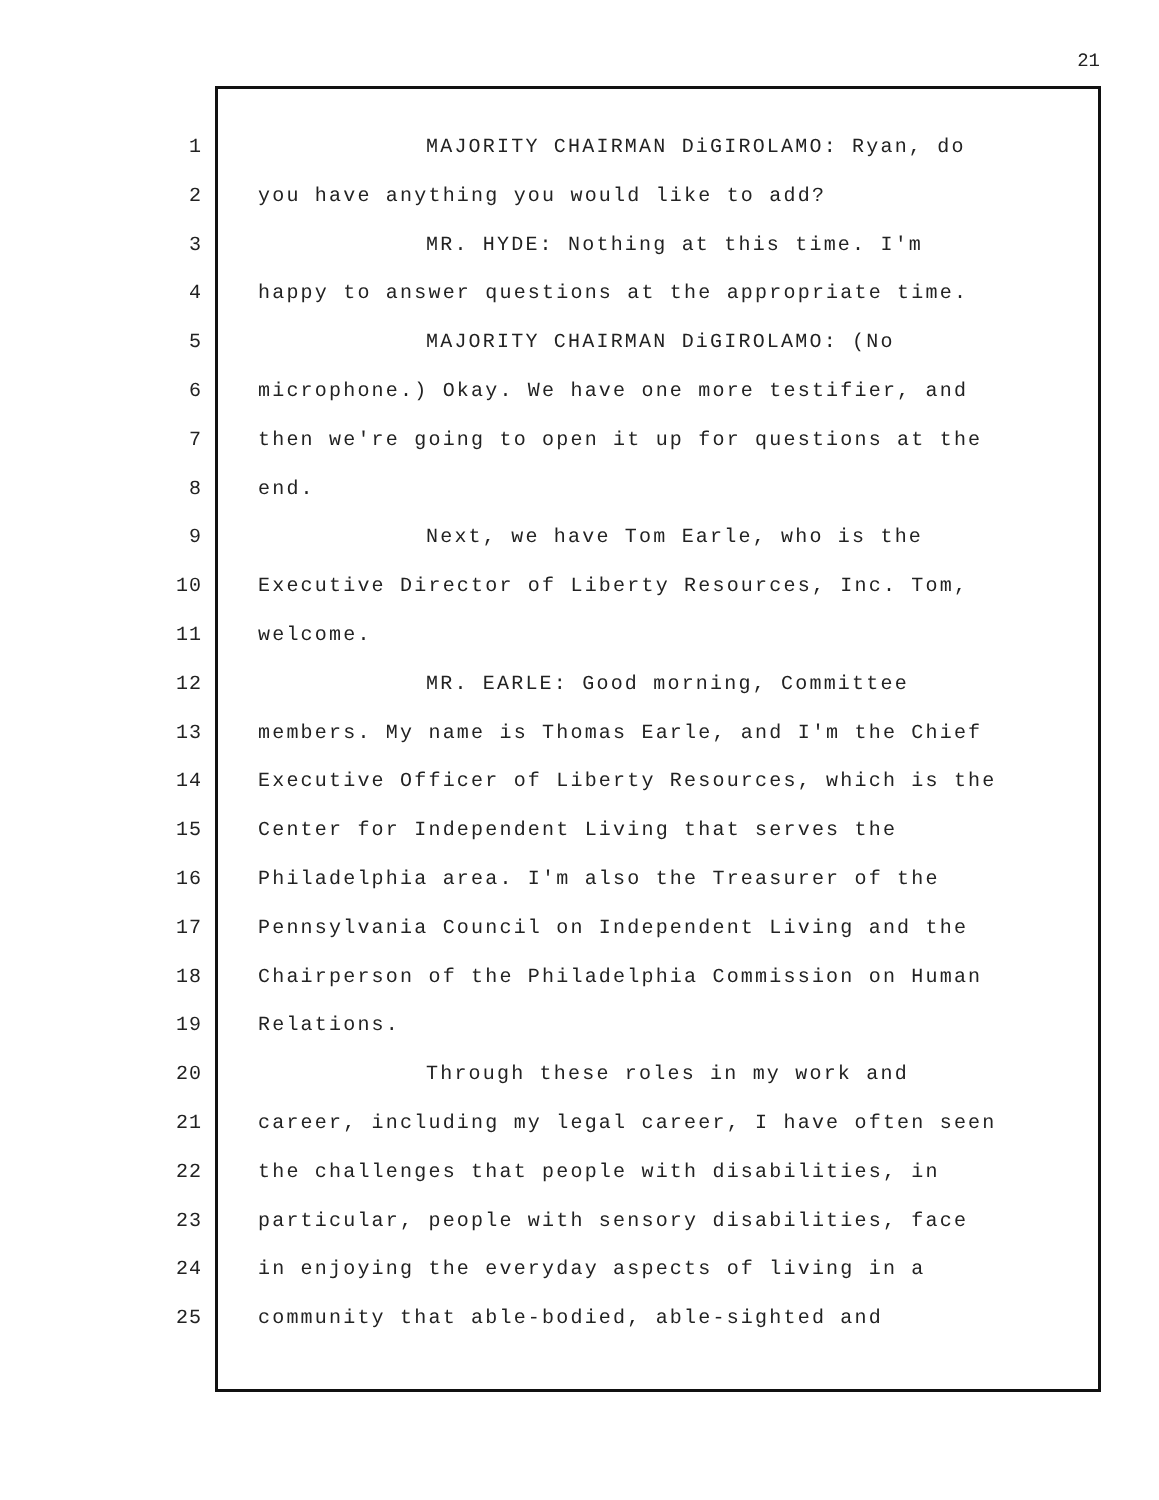21
1 MAJORITY CHAIRMAN DiGIROLAMO: Ryan, do
2 you have anything you would like to add?
3 MR. HYDE: Nothing at this time. I'm
4 happy to answer questions at the appropriate time.
5 MAJORITY CHAIRMAN DiGIROLAMO: (No
6 microphone.) Okay. We have one more testifier, and
7 then we're going to open it up for questions at the
8 end.
9 Next, we have Tom Earle, who is the
10 Executive Director of Liberty Resources, Inc. Tom,
11 welcome.
12 MR. EARLE: Good morning, Committee
13 members. My name is Thomas Earle, and I'm the Chief
14 Executive Officer of Liberty Resources, which is the
15 Center for Independent Living that serves the
16 Philadelphia area. I'm also the Treasurer of the
17 Pennsylvania Council on Independent Living and the
18 Chairperson of the Philadelphia Commission on Human
19 Relations.
20 Through these roles in my work and
21 career, including my legal career, I have often seen
22 the challenges that people with disabilities, in
23 particular, people with sensory disabilities, face
24 in enjoying the everyday aspects of living in a
25 community that able-bodied, able-sighted and